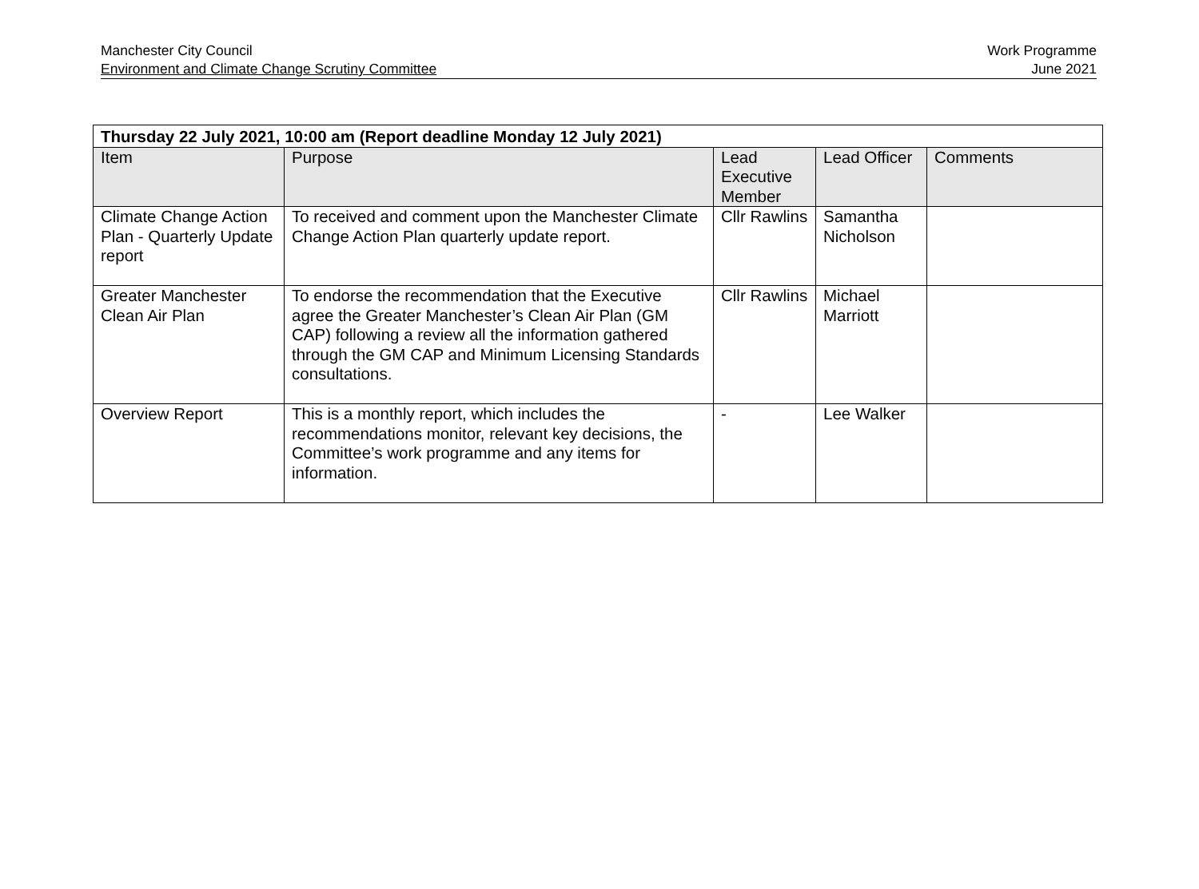Manchester City Council
Environment and Climate Change Scrutiny Committee
Work Programme
June 2021
| Thursday 22 July 2021, 10:00 am (Report deadline Monday 12 July 2021) | | | | |
| Item | Purpose | Lead Executive Member | Lead Officer | Comments |
| Climate Change Action Plan - Quarterly Update report | To received and comment upon the Manchester Climate Change Action Plan quarterly update report. | Cllr Rawlins | Samantha Nicholson | |
| Greater Manchester Clean Air Plan | To endorse the recommendation that the Executive agree the Greater Manchester’s Clean Air Plan (GM CAP) following a review all the information gathered through the GM CAP and Minimum Licensing Standards consultations. | Cllr Rawlins | Michael Marriott | |
| Overview Report | This is a monthly report, which includes the recommendations monitor, relevant key decisions, the Committee’s work programme and any items for information. | - | Lee Walker | |